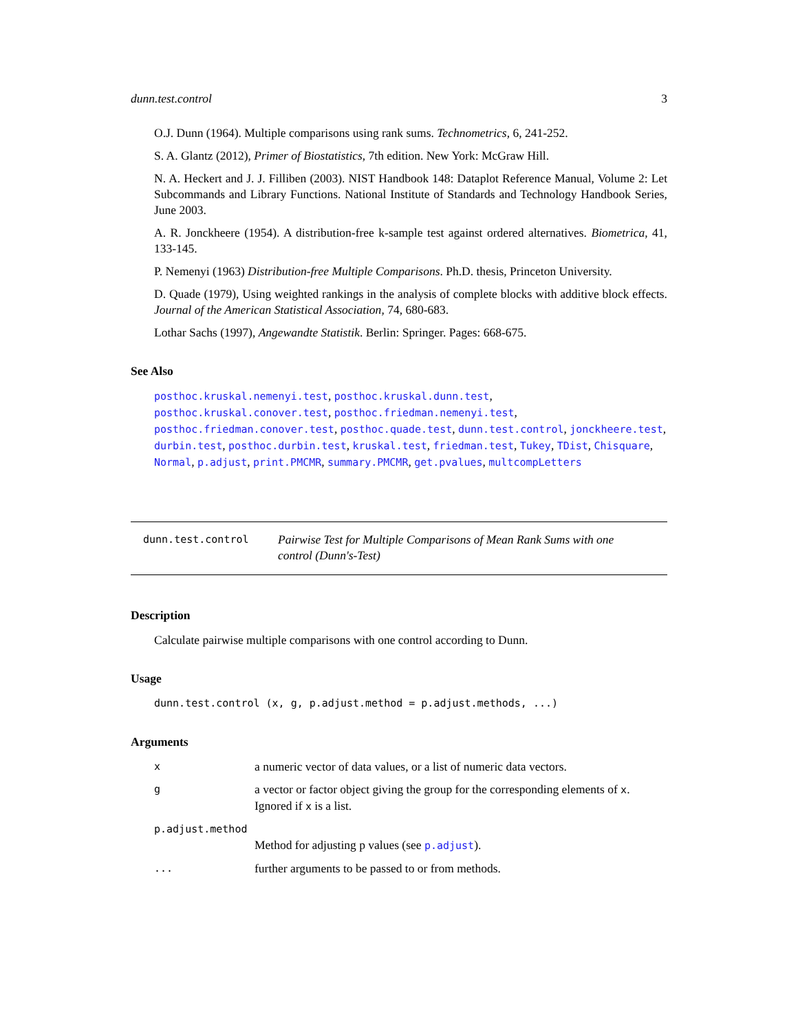dunn.test.control 3
O.J. Dunn (1964). Multiple comparisons using rank sums. Technometrics, 6, 241-252.
S. A. Glantz (2012), Primer of Biostatistics, 7th edition. New York: McGraw Hill.
N. A. Heckert and J. J. Filliben (2003). NIST Handbook 148: Dataplot Reference Manual, Volume 2: Let Subcommands and Library Functions. National Institute of Standards and Technology Handbook Series, June 2003.
A. R. Jonckheere (1954). A distribution-free k-sample test against ordered alternatives. Biometrica, 41, 133-145.
P. Nemenyi (1963) Distribution-free Multiple Comparisons. Ph.D. thesis, Princeton University.
D. Quade (1979), Using weighted rankings in the analysis of complete blocks with additive block effects. Journal of the American Statistical Association, 74, 680-683.
Lothar Sachs (1997), Angewandte Statistik. Berlin: Springer. Pages: 668-675.
See Also
posthoc.kruskal.nemenyi.test, posthoc.kruskal.dunn.test, posthoc.kruskal.conover.test, posthoc.friedman.nemenyi.test, posthoc.friedman.conover.test, posthoc.quade.test, dunn.test.control, jonckheere.test, durbin.test, posthoc.durbin.test, kruskal.test, friedman.test, Tukey, TDist, Chisquare, Normal, p.adjust, print.PMCMR, summary.PMCMR, get.pvalues, multcompLetters
dunn.test.control
Pairwise Test for Multiple Comparisons of Mean Rank Sums with one control (Dunn's-Test)
Description
Calculate pairwise multiple comparisons with one control according to Dunn.
Usage
dunn.test.control (x, g, p.adjust.method = p.adjust.methods, ...)
Arguments
xa numeric vector of data values, or a list of numeric data vectors.
ga vector or factor object giving the group for the corresponding elements of x. Ignored if x is a list.
p.adjust.method
Method for adjusting p values (see p.adjust).
... further arguments to be passed to or from methods.